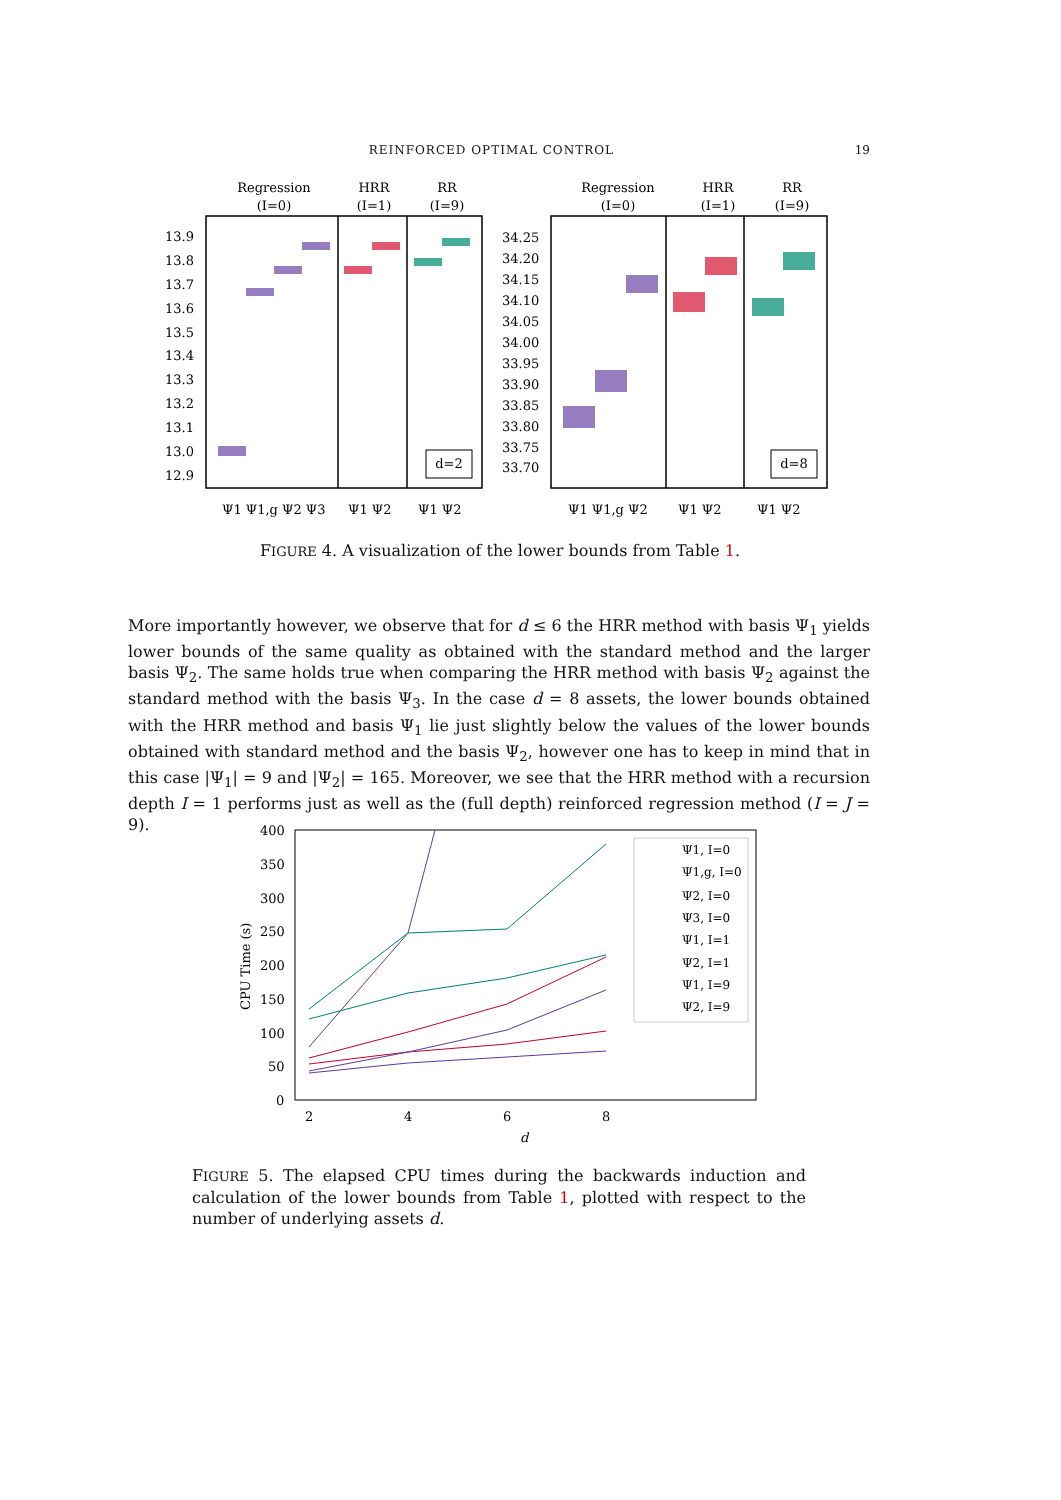REINFORCED OPTIMAL CONTROL 19
Regression
(I=0)
HRR
(I=1)
RR
(I=9)
13.9
13.8
13.7
13.6
13.5
13.4
13.3
13.2
13.1
13.0
12.9
d=2
Ψ1 Ψ1,g Ψ2 Ψ3
Ψ1 Ψ2
Ψ1 Ψ2
Regression
(I=0)
HRR
(I=1)
RR
(I=9)
34.25
34.20
34.15
34.10
34.05
34.00
33.95
33.90
33.85
33.80
33.75
33.70
d=8
Ψ1 Ψ1,g Ψ2
Ψ1 Ψ2
Ψ1 Ψ2
FIGURE 4. A visualization of the lower bounds from Table 1.
More importantly however, we observe that for d ≤ 6 the HRR method with basis Ψ<sub>1</sub> yields lower bounds of the same quality as obtained with the standard method and the larger basis Ψ<sub>2</sub>. The same holds true when comparing the HRR method with basis Ψ<sub>2</sub> against the standard method with the basis Ψ<sub>3</sub>. In the case d = 8 assets, the lower bounds obtained with the HRR method and basis Ψ<sub>1</sub> lie just slightly below the values of the lower bounds obtained with standard method and the basis Ψ<sub>2</sub>, however one has to keep in mind that in this case |Ψ<sub>1</sub>| = 9 and |Ψ<sub>2</sub>| = 165. Moreover, we see that the HRR method with a recursion depth I = 1 performs just as well as the (full depth) reinforced regression method (I = J = 9).
400
350
300
250
200
150
100
50
0
2
4
6
8
d
CPU Time (s)
Ψ1, I=0
Ψ1,g, I=0
Ψ2, I=0
Ψ3, I=0
Ψ1, I=1
Ψ2, I=1
Ψ1, I=9
Ψ2, I=9
FIGURE 5. The elapsed CPU times during the backwards induction and calculation of the lower bounds from Table 1, plotted with respect to the number of underlying assets d.